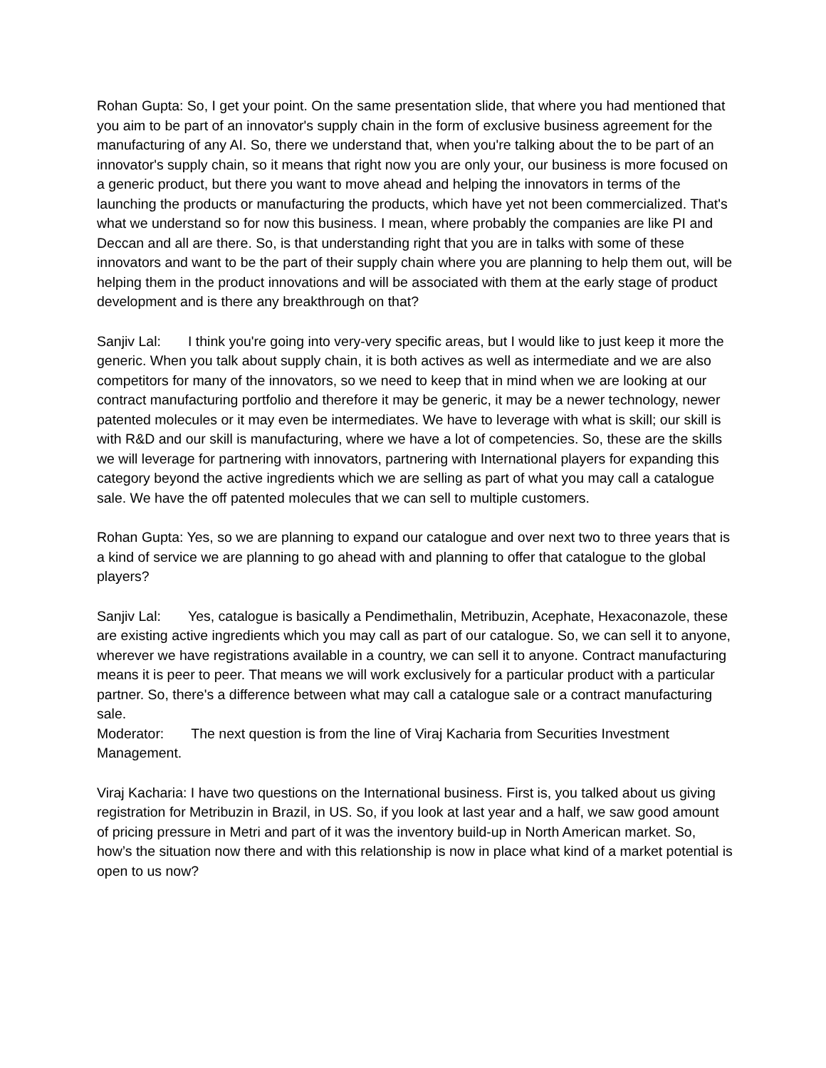Rohan Gupta: So, I get your point. On the same presentation slide, that where you had mentioned that you aim to be part of an innovator's supply chain in the form of exclusive business agreement for the manufacturing of any AI. So, there we understand that, when you're talking about the to be part of an innovator's supply chain, so it means that right now you are only your, our business is more focused on a generic product, but there you want to move ahead and helping the innovators in terms of the launching the products or manufacturing the products, which have yet not been commercialized. That's what we understand so for now this business. I mean, where probably the companies are like PI and Deccan and all are there. So, is that understanding right that you are in talks with some of these innovators and want to be the part of their supply chain where you are planning to help them out, will be helping them in the product innovations and will be associated with them at the early stage of product development and is there any breakthrough on that?
Sanjiv Lal: I think you're going into very-very specific areas, but I would like to just keep it more the generic. When you talk about supply chain, it is both actives as well as intermediate and we are also competitors for many of the innovators, so we need to keep that in mind when we are looking at our contract manufacturing portfolio and therefore it may be generic, it may be a newer technology, newer patented molecules or it may even be intermediates. We have to leverage with what is skill; our skill is with R&D and our skill is manufacturing, where we have a lot of competencies. So, these are the skills we will leverage for partnering with innovators, partnering with International players for expanding this category beyond the active ingredients which we are selling as part of what you may call a catalogue sale. We have the off patented molecules that we can sell to multiple customers.
Rohan Gupta: Yes, so we are planning to expand our catalogue and over next two to three years that is a kind of service we are planning to go ahead with and planning to offer that catalogue to the global players?
Sanjiv Lal: Yes, catalogue is basically a Pendimethalin, Metribuzin, Acephate, Hexaconazole, these are existing active ingredients which you may call as part of our catalogue. So, we can sell it to anyone, wherever we have registrations available in a country, we can sell it to anyone. Contract manufacturing means it is peer to peer. That means we will work exclusively for a particular product with a particular partner. So, there's a difference between what may call a catalogue sale or a contract manufacturing sale.
Moderator: The next question is from the line of Viraj Kacharia from Securities Investment Management.
Viraj Kacharia: I have two questions on the International business. First is, you talked about us giving registration for Metribuzin in Brazil, in US. So, if you look at last year and a half, we saw good amount of pricing pressure in Metri and part of it was the inventory build-up in North American market. So, how’s the situation now there and with this relationship is now in place what kind of a market potential is open to us now?